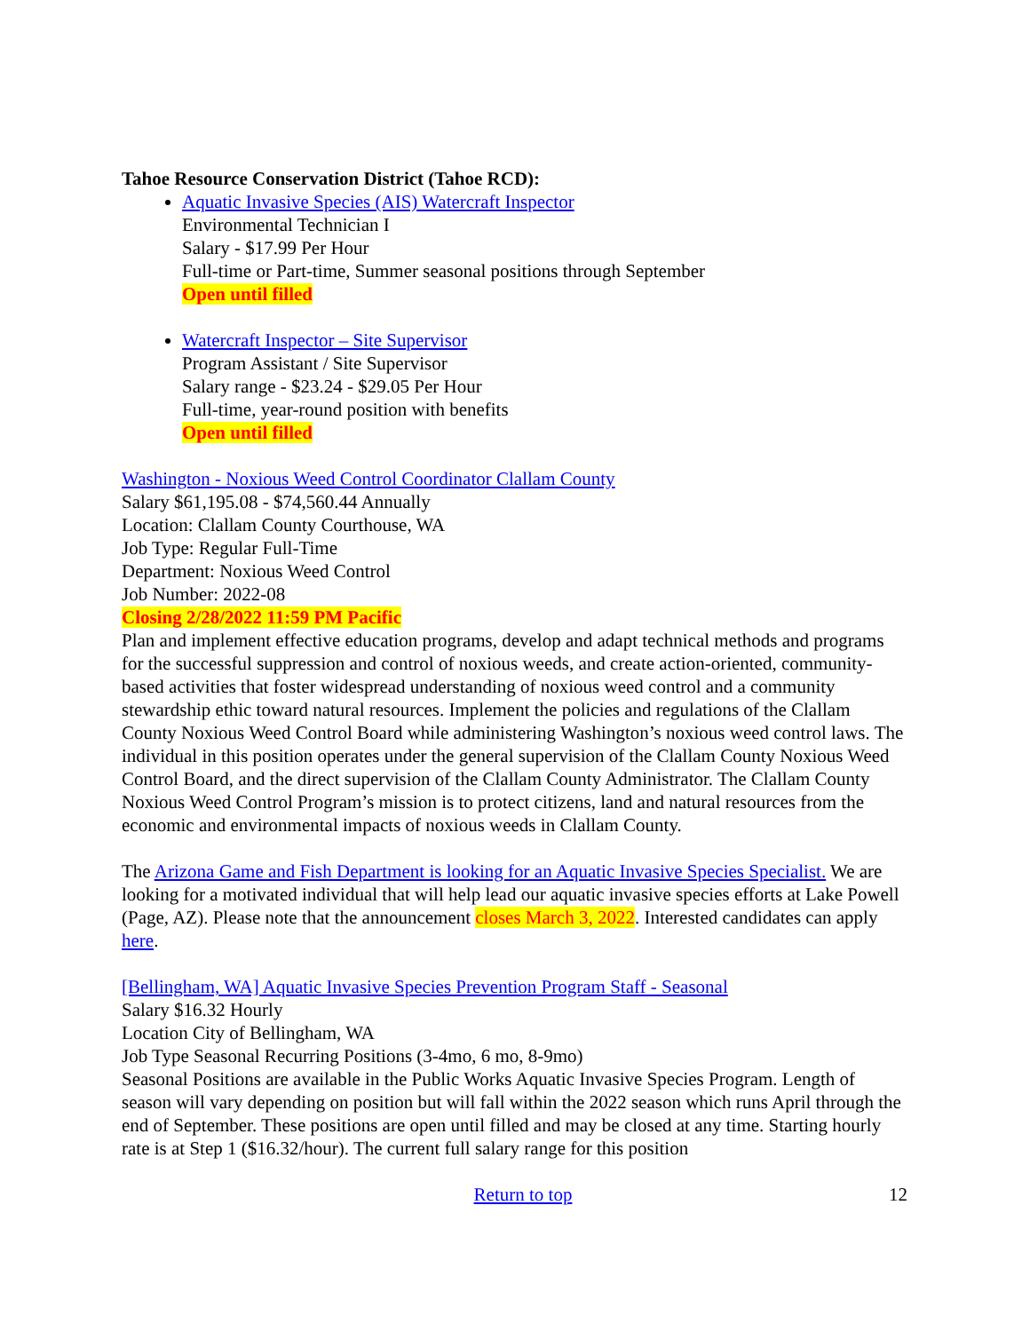Tahoe Resource Conservation District (Tahoe RCD):
Aquatic Invasive Species (AIS) Watercraft Inspector
Environmental Technician I
Salary - $17.99 Per Hour
Full-time or Part-time, Summer seasonal positions through September
Open until filled
Watercraft Inspector – Site Supervisor
Program Assistant / Site Supervisor
Salary range - $23.24 - $29.05 Per Hour
Full-time, year-round position with benefits
Open until filled
Washington - Noxious Weed Control Coordinator Clallam County
Salary $61,195.08 - $74,560.44 Annually
Location: Clallam County Courthouse, WA
Job Type: Regular Full-Time
Department: Noxious Weed Control
Job Number: 2022-08
Closing 2/28/2022 11:59 PM Pacific
Plan and implement effective education programs, develop and adapt technical methods and programs for the successful suppression and control of noxious weeds, and create action-oriented, community-based activities that foster widespread understanding of noxious weed control and a community stewardship ethic toward natural resources. Implement the policies and regulations of the Clallam County Noxious Weed Control Board while administering Washington’s noxious weed control laws. The individual in this position operates under the general supervision of the Clallam County Noxious Weed Control Board, and the direct supervision of the Clallam County Administrator. The Clallam County Noxious Weed Control Program’s mission is to protect citizens, land and natural resources from the economic and environmental impacts of noxious weeds in Clallam County.
The Arizona Game and Fish Department is looking for an Aquatic Invasive Species Specialist. We are looking for a motivated individual that will help lead our aquatic invasive species efforts at Lake Powell (Page, AZ). Please note that the announcement closes March 3, 2022. Interested candidates can apply here.
[Bellingham, WA] Aquatic Invasive Species Prevention Program Staff - Seasonal
Salary $16.32 Hourly
Location City of Bellingham, WA
Job Type Seasonal Recurring Positions (3-4mo, 6 mo, 8-9mo)
Seasonal Positions are available in the Public Works Aquatic Invasive Species Program. Length of season will vary depending on position but will fall within the 2022 season which runs April through the end of September. These positions are open until filled and may be closed at any time. Starting hourly rate is at Step 1 ($16.32/hour). The current full salary range for this position
Return to top 12